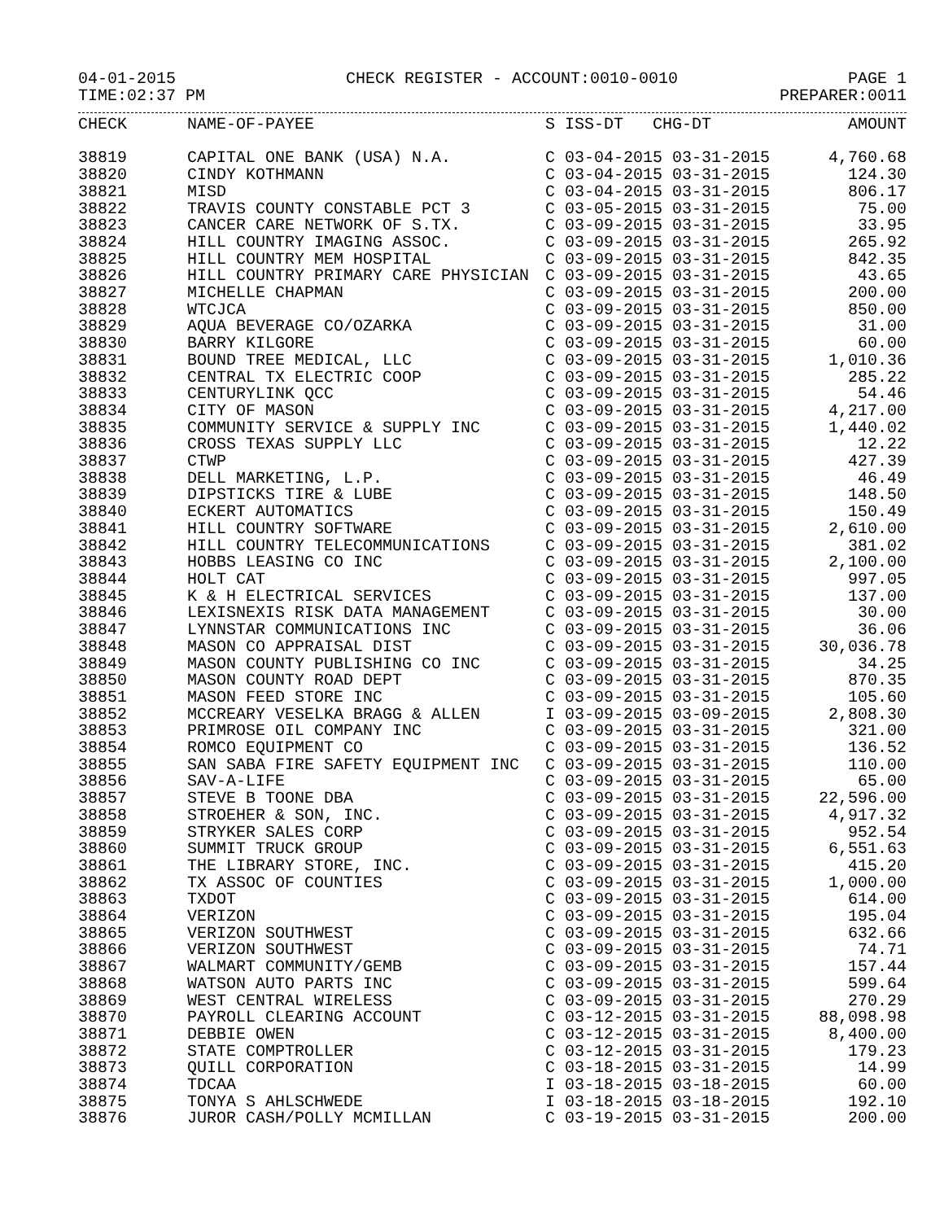04-01-2015 CHECK REGISTER - ACCOUNT:0010-0010 PAGE 1
TIME:02:37 PM PREPARER:0011
| CHECK | NAME-OF-PAYEE | S ISS-DT CHG-DT | AMOUNT |
| --- | --- | --- | --- |
| 38819 | CAPITAL ONE BANK (USA) N.A. | C 03-04-2015 03-31-2015 | 4,760.68 |
| 38820 | CINDY KOTHMANN | C 03-04-2015 03-31-2015 | 124.30 |
| 38821 | MISD | C 03-04-2015 03-31-2015 | 806.17 |
| 38822 | TRAVIS COUNTY CONSTABLE PCT 3 | C 03-05-2015 03-31-2015 | 75.00 |
| 38823 | CANCER CARE NETWORK OF S.TX. | C 03-09-2015 03-31-2015 | 33.95 |
| 38824 | HILL COUNTRY IMAGING ASSOC. | C 03-09-2015 03-31-2015 | 265.92 |
| 38825 | HILL COUNTRY MEM HOSPITAL | C 03-09-2015 03-31-2015 | 842.35 |
| 38826 | HILL COUNTRY PRIMARY CARE PHYSICIAN | C 03-09-2015 03-31-2015 | 43.65 |
| 38827 | MICHELLE CHAPMAN | C 03-09-2015 03-31-2015 | 200.00 |
| 38828 | WTCJCA | C 03-09-2015 03-31-2015 | 850.00 |
| 38829 | AQUA BEVERAGE CO/OZARKA | C 03-09-2015 03-31-2015 | 31.00 |
| 38830 | BARRY KILGORE | C 03-09-2015 03-31-2015 | 60.00 |
| 38831 | BOUND TREE MEDICAL, LLC | C 03-09-2015 03-31-2015 | 1,010.36 |
| 38832 | CENTRAL TX ELECTRIC COOP | C 03-09-2015 03-31-2015 | 285.22 |
| 38833 | CENTURYLINK QCC | C 03-09-2015 03-31-2015 | 54.46 |
| 38834 | CITY OF MASON | C 03-09-2015 03-31-2015 | 4,217.00 |
| 38835 | COMMUNITY SERVICE & SUPPLY INC | C 03-09-2015 03-31-2015 | 1,440.02 |
| 38836 | CROSS TEXAS SUPPLY LLC | C 03-09-2015 03-31-2015 | 12.22 |
| 38837 | CTWP | C 03-09-2015 03-31-2015 | 427.39 |
| 38838 | DELL MARKETING, L.P. | C 03-09-2015 03-31-2015 | 46.49 |
| 38839 | DIPSTICKS TIRE & LUBE | C 03-09-2015 03-31-2015 | 148.50 |
| 38840 | ECKERT AUTOMATICS | C 03-09-2015 03-31-2015 | 150.49 |
| 38841 | HILL COUNTRY SOFTWARE | C 03-09-2015 03-31-2015 | 2,610.00 |
| 38842 | HILL COUNTRY TELECOMMUNICATIONS | C 03-09-2015 03-31-2015 | 381.02 |
| 38843 | HOBBS LEASING CO INC | C 03-09-2015 03-31-2015 | 2,100.00 |
| 38844 | HOLT CAT | C 03-09-2015 03-31-2015 | 997.05 |
| 38845 | K & H ELECTRICAL SERVICES | C 03-09-2015 03-31-2015 | 137.00 |
| 38846 | LEXISNEXIS RISK DATA MANAGEMENT | C 03-09-2015 03-31-2015 | 30.00 |
| 38847 | LYNNSTAR COMMUNICATIONS INC | C 03-09-2015 03-31-2015 | 36.06 |
| 38848 | MASON CO APPRAISAL DIST | C 03-09-2015 03-31-2015 | 30,036.78 |
| 38849 | MASON COUNTY PUBLISHING CO INC | C 03-09-2015 03-31-2015 | 34.25 |
| 38850 | MASON COUNTY ROAD DEPT | C 03-09-2015 03-31-2015 | 870.35 |
| 38851 | MASON FEED STORE INC | C 03-09-2015 03-31-2015 | 105.60 |
| 38852 | MCCREARY VESELKA BRAGG & ALLEN | I 03-09-2015 03-09-2015 | 2,808.30 |
| 38853 | PRIMROSE OIL COMPANY INC | C 03-09-2015 03-31-2015 | 321.00 |
| 38854 | ROMCO EQUIPMENT CO | C 03-09-2015 03-31-2015 | 136.52 |
| 38855 | SAN SABA FIRE SAFETY EQUIPMENT INC | C 03-09-2015 03-31-2015 | 110.00 |
| 38856 | SAV-A-LIFE | C 03-09-2015 03-31-2015 | 65.00 |
| 38857 | STEVE B TOONE DBA | C 03-09-2015 03-31-2015 | 22,596.00 |
| 38858 | STROEHER & SON, INC. | C 03-09-2015 03-31-2015 | 4,917.32 |
| 38859 | STRYKER SALES CORP | C 03-09-2015 03-31-2015 | 952.54 |
| 38860 | SUMMIT TRUCK GROUP | C 03-09-2015 03-31-2015 | 6,551.63 |
| 38861 | THE LIBRARY STORE, INC. | C 03-09-2015 03-31-2015 | 415.20 |
| 38862 | TX ASSOC OF COUNTIES | C 03-09-2015 03-31-2015 | 1,000.00 |
| 38863 | TXDOT | C 03-09-2015 03-31-2015 | 614.00 |
| 38864 | VERIZON | C 03-09-2015 03-31-2015 | 195.04 |
| 38865 | VERIZON SOUTHWEST | C 03-09-2015 03-31-2015 | 632.66 |
| 38866 | VERIZON SOUTHWEST | C 03-09-2015 03-31-2015 | 74.71 |
| 38867 | WALMART COMMUNITY/GEMB | C 03-09-2015 03-31-2015 | 157.44 |
| 38868 | WATSON AUTO PARTS INC | C 03-09-2015 03-31-2015 | 599.64 |
| 38869 | WEST CENTRAL WIRELESS | C 03-09-2015 03-31-2015 | 270.29 |
| 38870 | PAYROLL CLEARING ACCOUNT | C 03-12-2015 03-31-2015 | 88,098.98 |
| 38871 | DEBBIE OWEN | C 03-12-2015 03-31-2015 | 8,400.00 |
| 38872 | STATE COMPTROLLER | C 03-12-2015 03-31-2015 | 179.23 |
| 38873 | QUILL CORPORATION | C 03-18-2015 03-31-2015 | 14.99 |
| 38874 | TDCAA | I 03-18-2015 03-18-2015 | 60.00 |
| 38875 | TONYA S AHLSCHWEDE | I 03-18-2015 03-18-2015 | 192.10 |
| 38876 | JUROR CASH/POLLY MCMILLAN | C 03-19-2015 03-31-2015 | 200.00 |